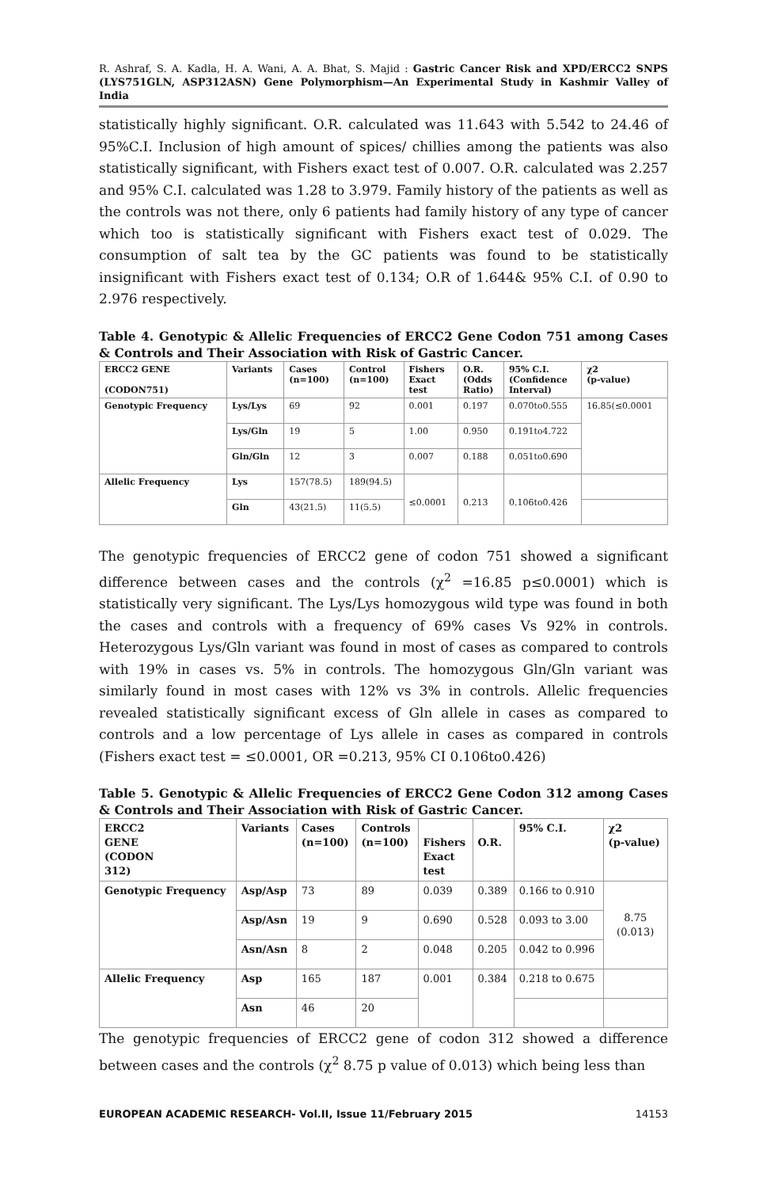R. Ashraf, S. A. Kadla, H. A. Wani, A. A. Bhat, S. Majid : Gastric Cancer Risk and XPD/ERCC2 SNPS (LYS751GLN, ASP312ASN) Gene Polymorphism—An Experimental Study in Kashmir Valley of India
statistically highly significant. O.R. calculated was 11.643 with 5.542 to 24.46 of 95%C.I. Inclusion of high amount of spices/ chillies among the patients was also statistically significant, with Fishers exact test of 0.007. O.R. calculated was 2.257 and 95% C.I. calculated was 1.28 to 3.979. Family history of the patients as well as the controls was not there, only 6 patients had family history of any type of cancer which too is statistically significant with Fishers exact test of 0.029. The consumption of salt tea by the GC patients was found to be statistically insignificant with Fishers exact test of 0.134; O.R of 1.644& 95% C.I. of 0.90 to 2.976 respectively.
Table 4. Genotypic & Allelic Frequencies of ERCC2 Gene Codon 751 among Cases & Controls and Their Association with Risk of Gastric Cancer.
| ERCC2 GENE (CODON751) | Variants | Cases (n=100) | Control (n=100) | Fishers Exact test | O.R. (Odds Ratio) | 95% C.I. (Confidence Interval) | χ2 (p-value) |
| --- | --- | --- | --- | --- | --- | --- | --- |
| Genotypic Frequency | Lys/Lys | 69 | 92 | 0.001 | 0.197 | 0.070to0.555 | 16.85(≤0.0001 |
| | Lys/Gln | 19 | 5 | 1.00 | 0.950 | 0.191to4.722 | |
| | Gln/Gln | 12 | 3 | 0.007 | 0.188 | 0.051to0.690 | |
| Allelic Frequency | Lys | 157(78.5) | 189(94.5) | ≤0.0001 | 0.213 | 0.106to0.426 | |
| | Gln | 43(21.5) | 11(5.5) | | | | |
The genotypic frequencies of ERCC2 gene of codon 751 showed a significant difference between cases and the controls (χ<sup>2</sup> =16.85 p≤0.0001) which is statistically very significant. The Lys/Lys homozygous wild type was found in both the cases and controls with a frequency of 69% cases Vs 92% in controls. Heterozygous Lys/Gln variant was found in most of cases as compared to controls with 19% in cases vs. 5% in controls. The homozygous Gln/Gln variant was similarly found in most cases with 12% vs 3% in controls. Allelic frequencies revealed statistically significant excess of Gln allele in cases as compared to controls and a low percentage of Lys allele in cases as compared in controls (Fishers exact test = ≤0.0001, OR =0.213, 95% CI 0.106to0.426)
Table 5. Genotypic & Allelic Frequencies of ERCC2 Gene Codon 312 among Cases & Controls and Their Association with Risk of Gastric Cancer.
| ERCC2 GENE (CODON 312) | Variants | Cases (n=100) | Controls (n=100) | Fishers Exact test | O.R. | 95% C.I. | χ2 (p-value) |
| --- | --- | --- | --- | --- | --- | --- | --- |
| Genotypic Frequency | Asp/Asp | 73 | 89 | 0.039 | 0.389 | 0.166 to 0.910 | 8.75 (0.013) |
| | Asp/Asn | 19 | 9 | 0.690 | 0.528 | 0.093 to 3.00 | |
| | Asn/Asn | 8 | 2 | 0.048 | 0.205 | 0.042 to 0.996 | |
| Allelic Frequency | Asp | 165 | 187 | 0.001 | 0.384 | 0.218 to 0.675 | |
| | Asn | 46 | 20 | | | | |
The genotypic frequencies of ERCC2 gene of codon 312 showed a difference between cases and the controls (χ<sup>2</sup> 8.75 p value of 0.013) which being less than
EUROPEAN ACADEMIC RESEARCH- Vol.II, Issue 11/February 2015 14153